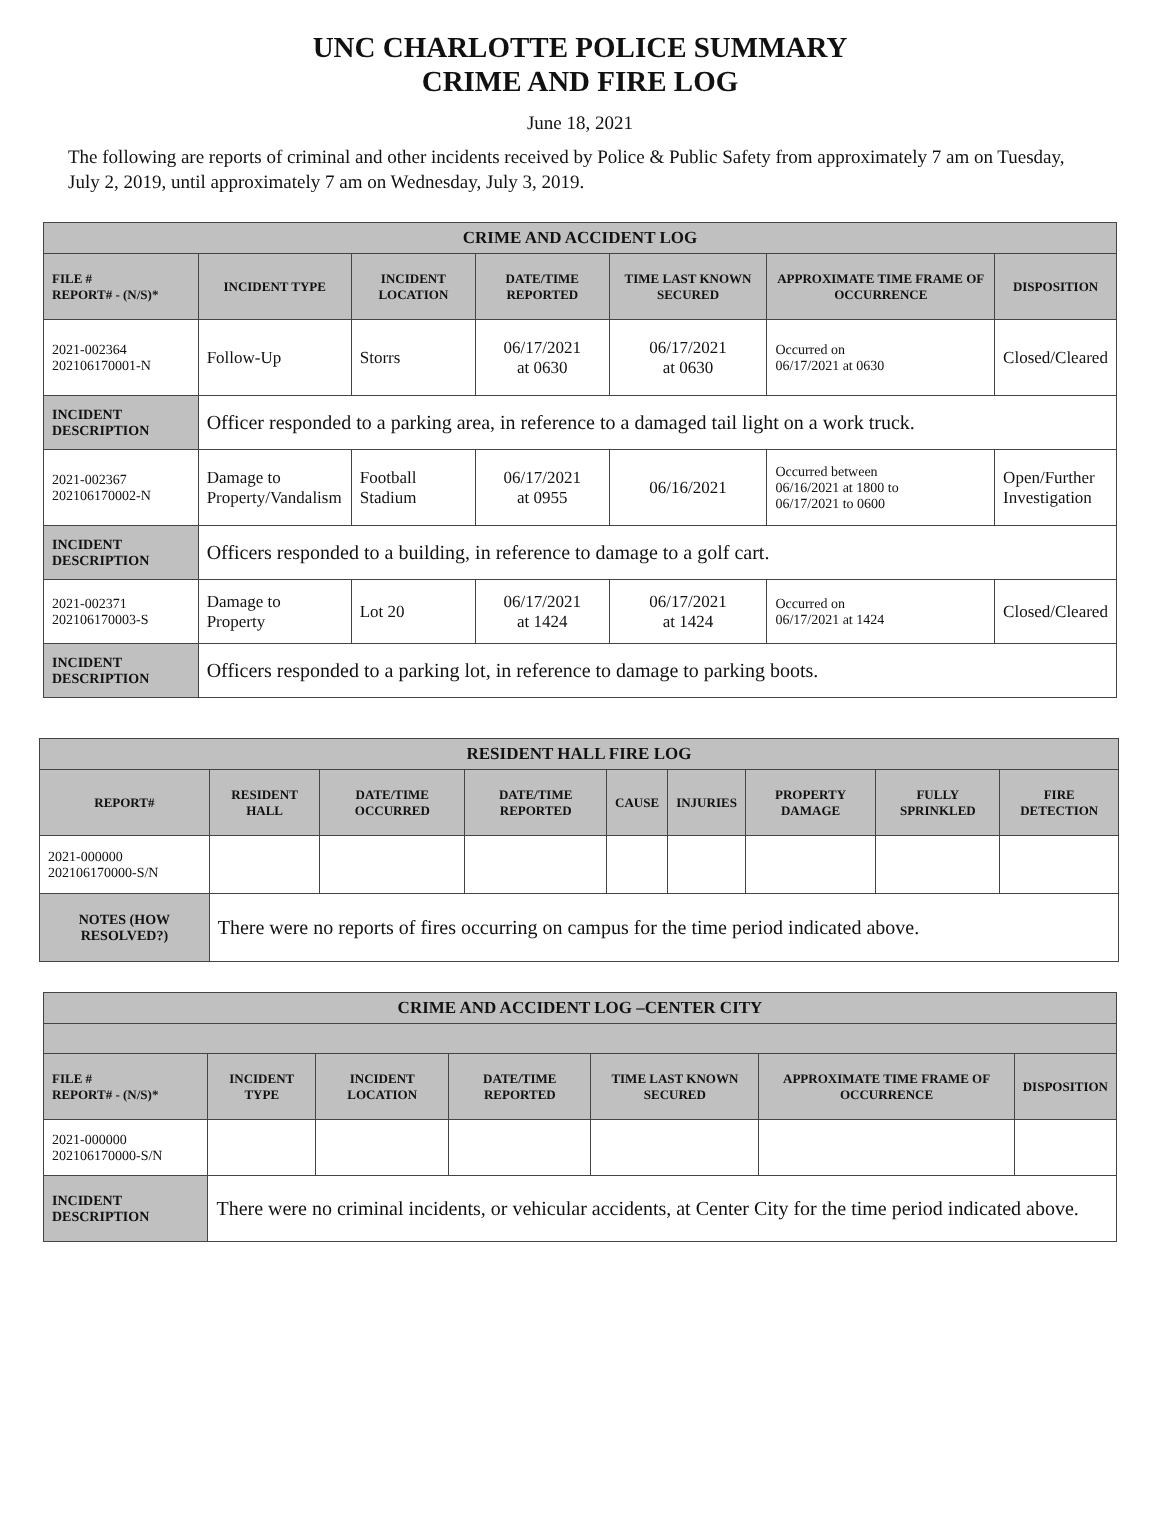UNC CHARLOTTE POLICE SUMMARY
CRIME AND FIRE LOG
June 18, 2021
The following are reports of criminal and other incidents received by Police & Public Safety from approximately 7 am on Tuesday, July 2, 2019, until approximately 7 am on Wednesday, July 3, 2019.
| CRIME AND ACCIDENT LOG | | | | | | |
| --- | --- | --- | --- | --- | --- | --- |
| FILE # REPORT# - (N/S)* | INCIDENT TYPE | INCIDENT LOCATION | DATE/TIME REPORTED | TIME LAST KNOWN SECURED | APPROXIMATE TIME FRAME OF OCCURRENCE | DISPOSITION |
| 2021-002364 202106170001-N | Follow-Up | Storrs | 06/17/2021 at 0630 | 06/17/2021 at 0630 | Occurred on 06/17/2021 at 0630 | Closed/Cleared |
| INCIDENT DESCRIPTION | Officer responded to a parking area, in reference to a damaged tail light on a work truck. | | | | | |
| 2021-002367 202106170002-N | Damage to Property/Vandalism | Football Stadium | 06/17/2021 at 0955 | 06/16/2021 | Occurred between 06/16/2021 at 1800 to 06/17/2021 to 0600 | Open/Further Investigation |
| INCIDENT DESCRIPTION | Officers responded to a building, in reference to damage to a golf cart. | | | | | |
| 2021-002371 202106170003-S | Damage to Property | Lot 20 | 06/17/2021 at 1424 | 06/17/2021 at 1424 | Occurred on 06/17/2021 at 1424 | Closed/Cleared |
| INCIDENT DESCRIPTION | Officers responded to a parking lot, in reference to damage to parking boots. | | | | | |
| RESIDENT HALL FIRE LOG | | | | | | | | |
| --- | --- | --- | --- | --- | --- | --- | --- | --- |
| REPORT# | RESIDENT HALL | DATE/TIME OCCURRED | DATE/TIME REPORTED | CAUSE | INJURIES | PROPERTY DAMAGE | FULLY SPRINKLED | FIRE DETECTION |
| 2021-000000 202106170000-S/N | | | | | | | | |
| NOTES (HOW RESOLVED?) | There were no reports of fires occurring on campus for the time period indicated above. | | | | | | | |
| CRIME AND ACCIDENT LOG –CENTER CITY | | | | | | |
| --- | --- | --- | --- | --- | --- | --- |
| FILE # REPORT# - (N/S)* | INCIDENT TYPE | INCIDENT LOCATION | DATE/TIME REPORTED | TIME LAST KNOWN SECURED | APPROXIMATE TIME FRAME OF OCCURRENCE | DISPOSITION |
| 2021-000000 202106170000-S/N | | | | | | |
| INCIDENT DESCRIPTION | There were no criminal incidents, or vehicular accidents, at Center City for the time period indicated above. | | | | | |